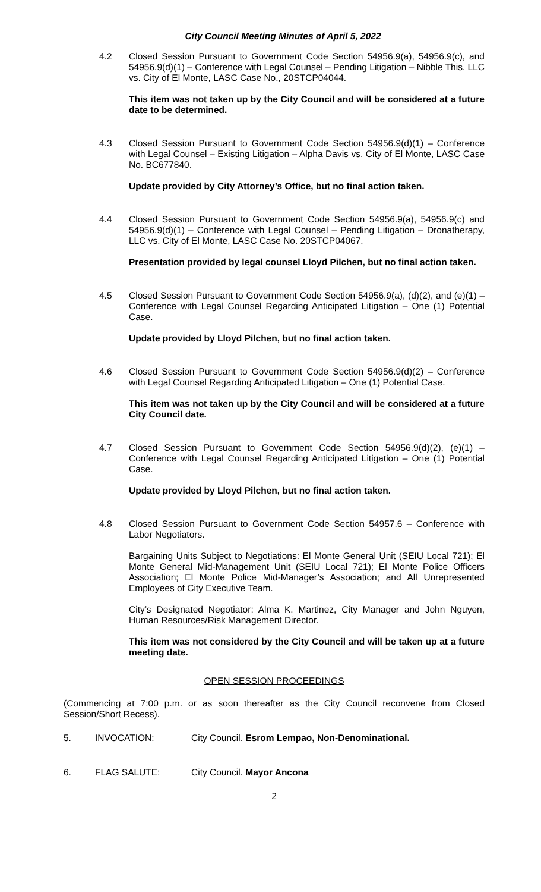City Council Meeting Minutes of April 5, 2022
4.2 Closed Session Pursuant to Government Code Section 54956.9(a), 54956.9(c), and 54956.9(d)(1) – Conference with Legal Counsel – Pending Litigation – Nibble This, LLC vs. City of El Monte, LASC Case No., 20STCP04044.
This item was not taken up by the City Council and will be considered at a future date to be determined.
4.3 Closed Session Pursuant to Government Code Section 54956.9(d)(1) – Conference with Legal Counsel – Existing Litigation – Alpha Davis vs. City of El Monte, LASC Case No. BC677840.
Update provided by City Attorney’s Office, but no final action taken.
4.4 Closed Session Pursuant to Government Code Section 54956.9(a), 54956.9(c) and 54956.9(d)(1) – Conference with Legal Counsel – Pending Litigation – Dronatherapy, LLC vs. City of El Monte, LASC Case No. 20STCP04067.
Presentation provided by legal counsel Lloyd Pilchen, but no final action taken.
4.5 Closed Session Pursuant to Government Code Section 54956.9(a), (d)(2), and (e)(1) – Conference with Legal Counsel Regarding Anticipated Litigation – One (1) Potential Case.
Update provided by Lloyd Pilchen, but no final action taken.
4.6 Closed Session Pursuant to Government Code Section 54956.9(d)(2) – Conference with Legal Counsel Regarding Anticipated Litigation – One (1) Potential Case.
This item was not taken up by the City Council and will be considered at a future City Council date.
4.7 Closed Session Pursuant to Government Code Section 54956.9(d)(2), (e)(1) – Conference with Legal Counsel Regarding Anticipated Litigation – One (1) Potential Case.
Update provided by Lloyd Pilchen, but no final action taken.
4.8 Closed Session Pursuant to Government Code Section 54957.6 – Conference with Labor Negotiators.
Bargaining Units Subject to Negotiations: El Monte General Unit (SEIU Local 721); El Monte General Mid-Management Unit (SEIU Local 721); El Monte Police Officers Association; El Monte Police Mid-Manager’s Association; and All Unrepresented Employees of City Executive Team.
City’s Designated Negotiator: Alma K. Martinez, City Manager and John Nguyen, Human Resources/Risk Management Director.
This item was not considered by the City Council and will be taken up at a future meeting date.
OPEN SESSION PROCEEDINGS
(Commencing at 7:00 p.m. or as soon thereafter as the City Council reconvene from Closed Session/Short Recess).
5. INVOCATION: City Council. Esrom Lempao, Non-Denominational.
6. FLAG SALUTE: City Council. Mayor Ancona
2